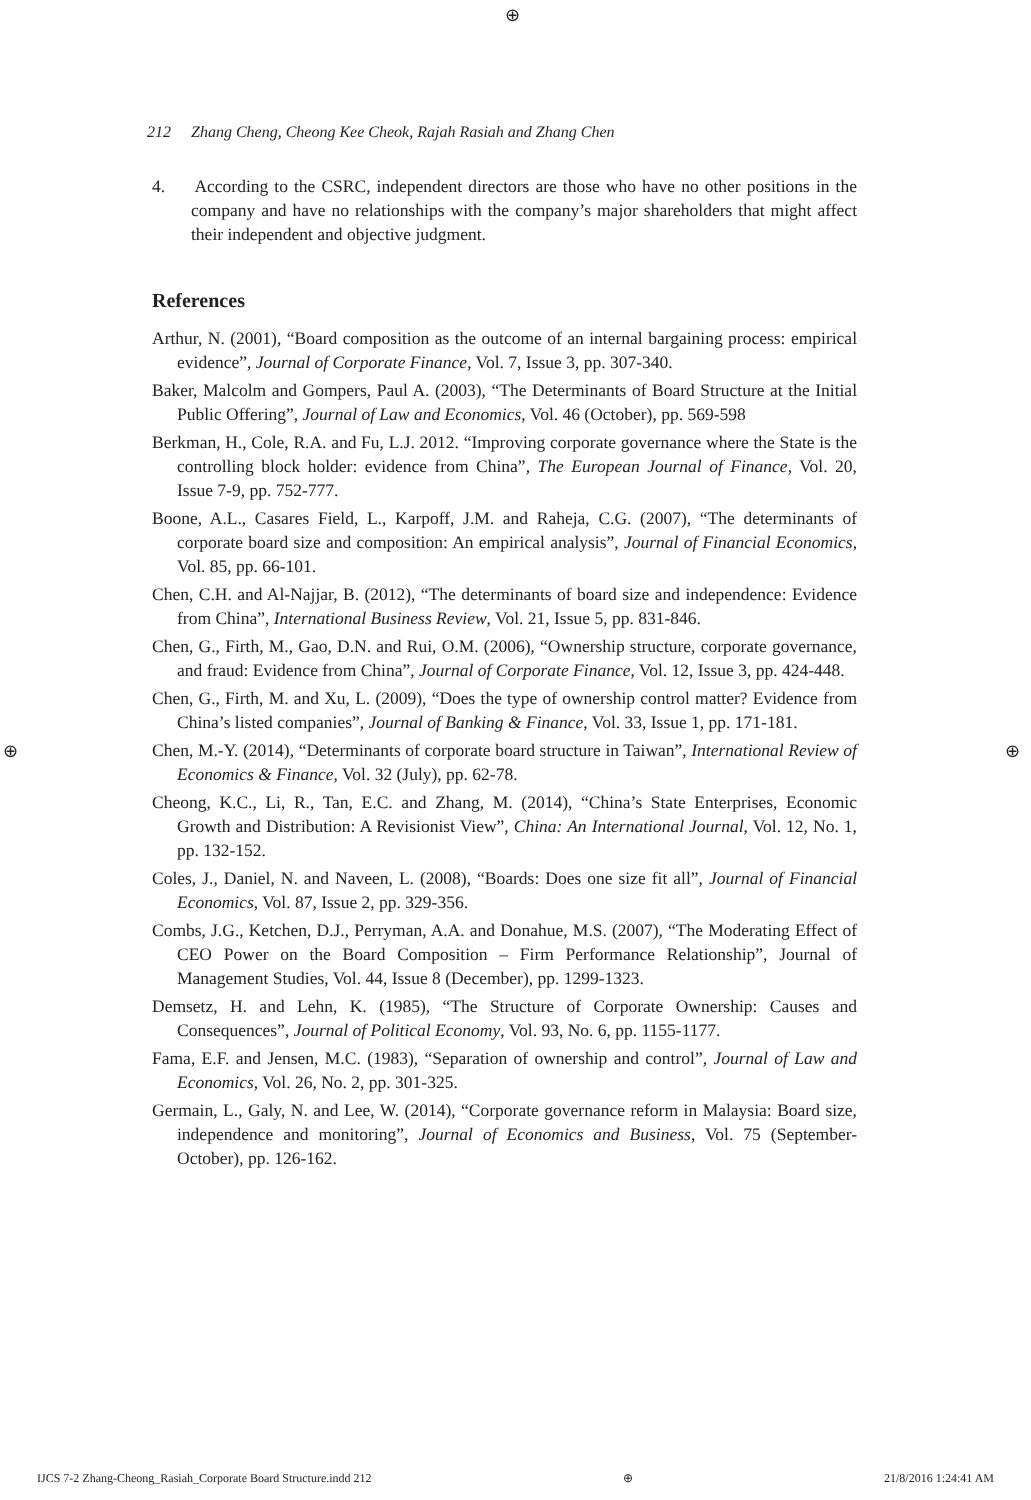⊕
⊕ ⊕
212 Zhang Cheng, Cheong Kee Cheok, Rajah Rasiah and Zhang Chen
4. According to the CSRC, independent directors are those who have no other positions in the company and have no relationships with the company’s major shareholders that might affect their independent and objective judgment.
References
Arthur, N. (2001), “Board composition as the outcome of an internal bargaining process: empirical evidence”, Journal of Corporate Finance, Vol. 7, Issue 3, pp. 307-340.
Baker, Malcolm and Gompers, Paul A. (2003), “The Determinants of Board Structure at the Initial Public Offering”, Journal of Law and Economics, Vol. 46 (October), pp. 569-598
Berkman, H., Cole, R.A. and Fu, L.J. 2012. “Improving corporate governance where the State is the controlling block holder: evidence from China”, The European Journal of Finance, Vol. 20, Issue 7-9, pp. 752-777.
Boone, A.L., Casares Field, L., Karpoff, J.M. and Raheja, C.G. (2007), “The determinants of corporate board size and composition: An empirical analysis”, Journal of Financial Economics, Vol. 85, pp. 66-101.
Chen, C.H. and Al-Najjar, B. (2012), “The determinants of board size and independence: Evidence from China”, International Business Review, Vol. 21, Issue 5, pp. 831-846.
Chen, G., Firth, M., Gao, D.N. and Rui, O.M. (2006), “Ownership structure, corporate governance, and fraud: Evidence from China”, Journal of Corporate Finance, Vol. 12, Issue 3, pp. 424-448.
Chen, G., Firth, M. and Xu, L. (2009), “Does the type of ownership control matter? Evidence from China’s listed companies”, Journal of Banking & Finance, Vol. 33, Issue 1, pp. 171-181.
Chen, M.-Y. (2014), “Determinants of corporate board structure in Taiwan”, International Review of Economics & Finance, Vol. 32 (July), pp. 62-78.
Cheong, K.C., Li, R., Tan, E.C. and Zhang, M. (2014), “China’s State Enterprises, Economic Growth and Distribution: A Revisionist View”, China: An International Journal, Vol. 12, No. 1, pp. 132-152.
Coles, J., Daniel, N. and Naveen, L. (2008), “Boards: Does one size fit all”, Journal of Financial Economics, Vol. 87, Issue 2, pp. 329-356.
Combs, J.G., Ketchen, D.J., Perryman, A.A. and Donahue, M.S. (2007), “The Moderating Effect of CEO Power on the Board Composition – Firm Performance Relationship”, Journal of Management Studies, Vol. 44, Issue 8 (December), pp. 1299-1323.
Demsetz, H. and Lehn, K. (1985), “The Structure of Corporate Ownership: Causes and Consequences”, Journal of Political Economy, Vol. 93, No. 6, pp. 1155-1177.
Fama, E.F. and Jensen, M.C. (1983), “Separation of ownership and control”, Journal of Law and Economics, Vol. 26, No. 2, pp. 301-325.
Germain, L., Galy, N. and Lee, W. (2014), “Corporate governance reform in Malaysia: Board size, independence and monitoring”, Journal of Economics and Business, Vol. 75 (September-October), pp. 126-162.
IJCS 7-2 Zhang-Cheong_Rasiah_Corporate Board Structure.indd 212 ⊕ 21/8/2016 1:24:41 AM